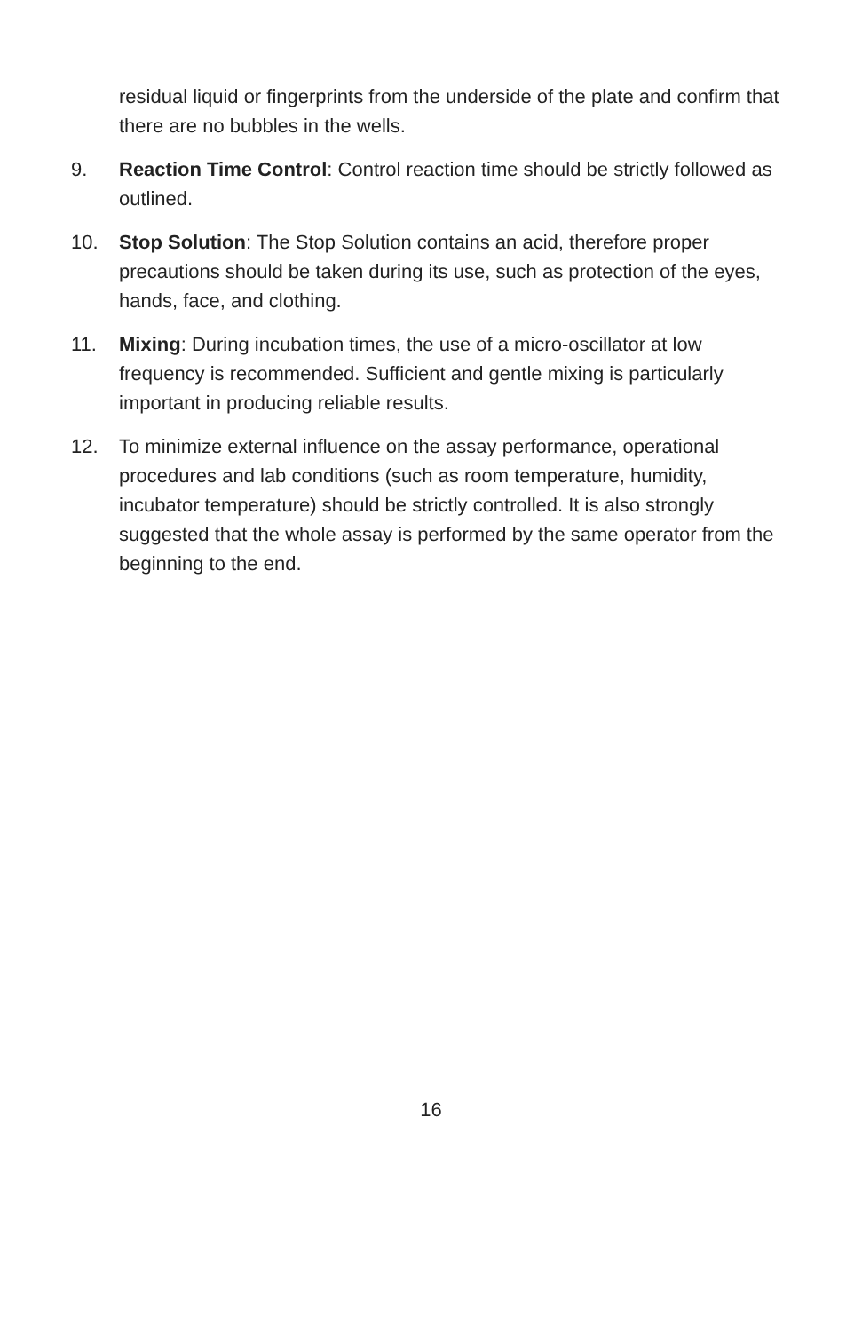residual liquid or fingerprints from the underside of the plate and confirm that there are no bubbles in the wells.
9. Reaction Time Control: Control reaction time should be strictly followed as outlined.
10. Stop Solution: The Stop Solution contains an acid, therefore proper precautions should be taken during its use, such as protection of the eyes, hands, face, and clothing.
11. Mixing: During incubation times, the use of a micro-oscillator at low frequency is recommended. Sufficient and gentle mixing is particularly important in producing reliable results.
12. To minimize external influence on the assay performance, operational procedures and lab conditions (such as room temperature, humidity, incubator temperature) should be strictly controlled. It is also strongly suggested that the whole assay is performed by the same operator from the beginning to the end.
16